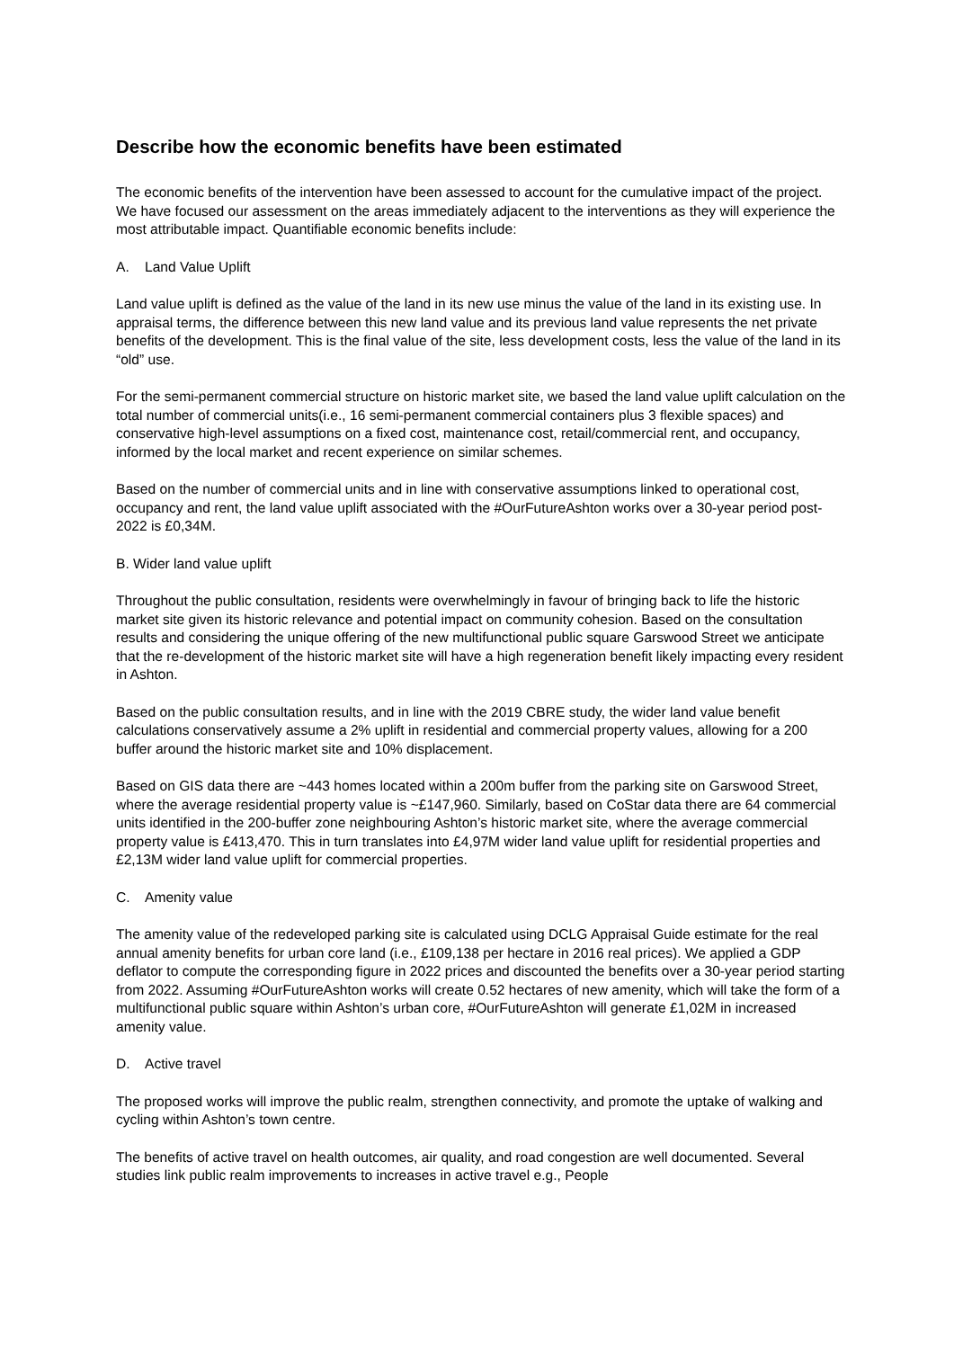Describe how the economic benefits have been estimated
The economic benefits of the intervention have been assessed to account for the cumulative impact of the project. We have focused our assessment on the areas immediately adjacent to the interventions as they will experience the most attributable impact. Quantifiable economic benefits include:
A. Land Value Uplift
Land value uplift is defined as the value of the land in its new use minus the value of the land in its existing use. In appraisal terms, the difference between this new land value and its previous land value represents the net private benefits of the development. This is the final value of the site, less development costs, less the value of the land in its “old” use.
For the semi-permanent commercial structure on historic market site, we based the land value uplift calculation on the total number of commercial units(i.e., 16 semi-permanent commercial containers plus 3 flexible spaces) and conservative high-level assumptions on a fixed cost, maintenance cost, retail/commercial rent, and occupancy, informed by the local market and recent experience on similar schemes.
Based on the number of commercial units and in line with conservative assumptions linked to operational cost, occupancy and rent, the land value uplift associated with the #OurFutureAshton works over a 30-year period post-2022 is £0,34M.
B. Wider land value uplift
Throughout the public consultation, residents were overwhelmingly in favour of bringing back to life the historic market site given its historic relevance and potential impact on community cohesion. Based on the consultation results and considering the unique offering of the new multifunctional public square Garswood Street we anticipate that the re-development of the historic market site will have a high regeneration benefit likely impacting every resident in Ashton.
Based on the public consultation results, and in line with the 2019 CBRE study, the wider land value benefit calculations conservatively assume a 2% uplift in residential and commercial property values, allowing for a 200 buffer around the historic market site and 10% displacement.
Based on GIS data there are ~443 homes located within a 200m buffer from the parking site on Garswood Street, where the average residential property value is ~£147,960. Similarly, based on CoStar data there are 64 commercial units identified in the 200-buffer zone neighbouring Ashton’s historic market site, where the average commercial property value is £413,470. This in turn translates into £4,97M wider land value uplift for residential properties and £2,13M wider land value uplift for commercial properties.
C. Amenity value
The amenity value of the redeveloped parking site is calculated using DCLG Appraisal Guide estimate for the real annual amenity benefits for urban core land (i.e., £109,138 per hectare in 2016 real prices). We applied a GDP deflator to compute the corresponding figure in 2022 prices and discounted the benefits over a 30-year period starting from 2022. Assuming #OurFutureAshton works will create 0.52 hectares of new amenity, which will take the form of a multifunctional public square within Ashton’s urban core, #OurFutureAshton will generate £1,02M in increased amenity value.
D. Active travel
The proposed works will improve the public realm, strengthen connectivity, and promote the uptake of walking and cycling within Ashton’s town centre.
The benefits of active travel on health outcomes, air quality, and road congestion are well documented. Several studies link public realm improvements to increases in active travel e.g., People